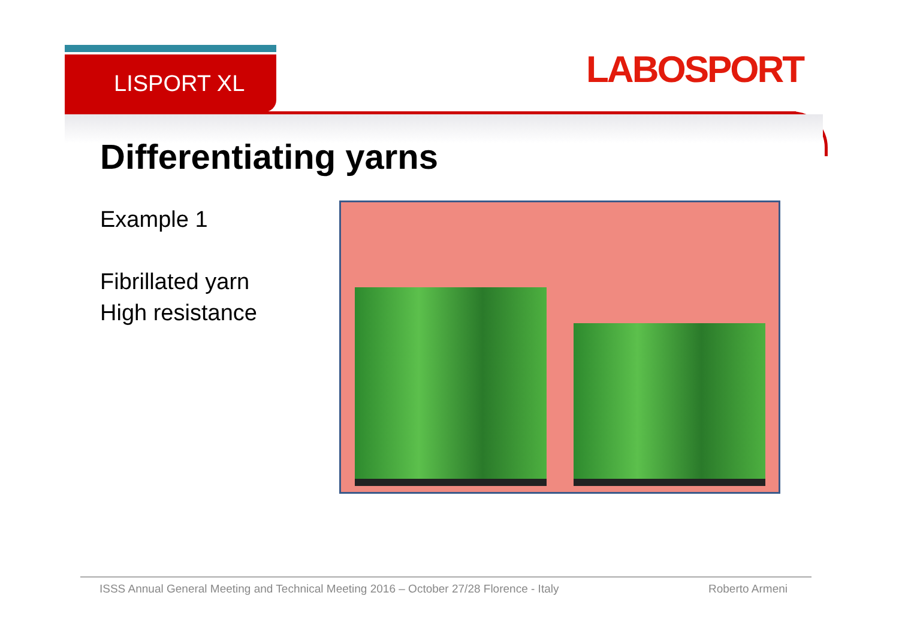LISPORT XL LABOSPORT
Differentiating yarns
Example 1
Fibrillated yarn
High resistance
ISSS Annual General Meeting and Technical Meeting 2016 – October 27/28 Florence - Italy Roberto Armeni